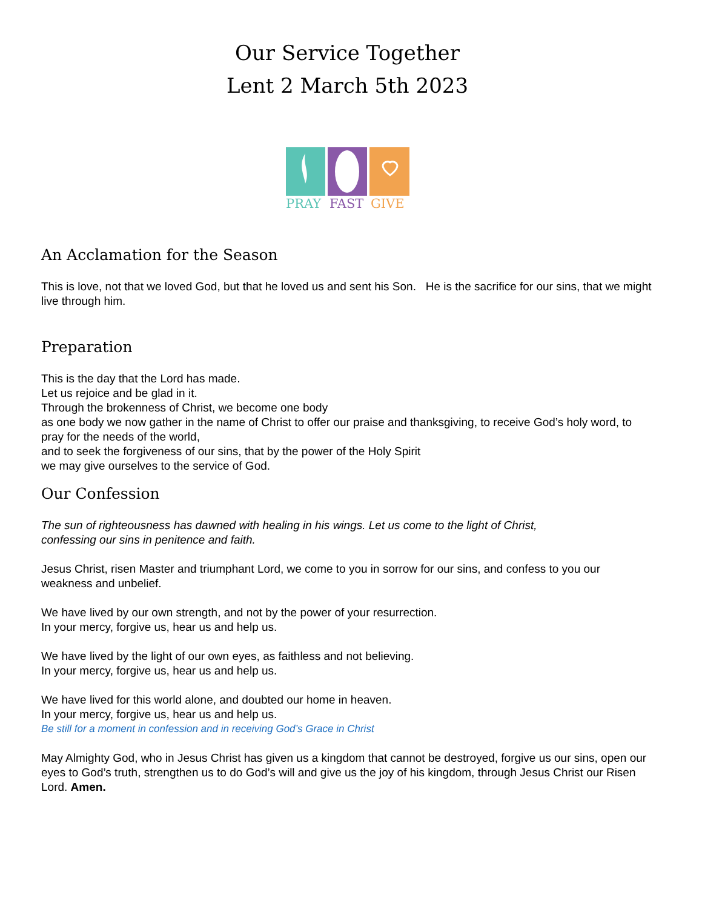Our Service Together
Lent 2 March 5th 2023
PRAY
FAST
GIVE
An Acclamation for the Season
This is love, not that we loved God, but that he loved us and sent his Son. He is the sacrifice for our sins, that we might live through him.
Preparation
This is the day that the Lord has made.
Let us rejoice and be glad in it.
Through the brokenness of Christ, we become one body
as one body we now gather in the name of Christ to offer our praise and thanksgiving, to receive God’s holy word, to pray for the needs of the world,
and to seek the forgiveness of our sins, that by the power of the Holy Spirit
we may give ourselves to the service of God.
Our Confession
The sun of righteousness has dawned with healing in his wings. Let us come to the light of Christ,
confessing our sins in penitence and faith.
Jesus Christ, risen Master and triumphant Lord, we come to you in sorrow for our sins, and confess to you our weakness and unbelief.
We have lived by our own strength, and not by the power of your resurrection.
In your mercy, forgive us, hear us and help us.
We have lived by the light of our own eyes, as faithless and not believing.
In your mercy, forgive us, hear us and help us.
We have lived for this world alone, and doubted our home in heaven.
In your mercy, forgive us, hear us and help us.
Be still for a moment in confession and in receiving God’s Grace in Christ
May Almighty God, who in Jesus Christ has given us a kingdom that cannot be destroyed, forgive us our sins, open our eyes to God’s truth, strengthen us to do God’s will and give us the joy of his kingdom, through Jesus Christ our Risen Lord. Amen.